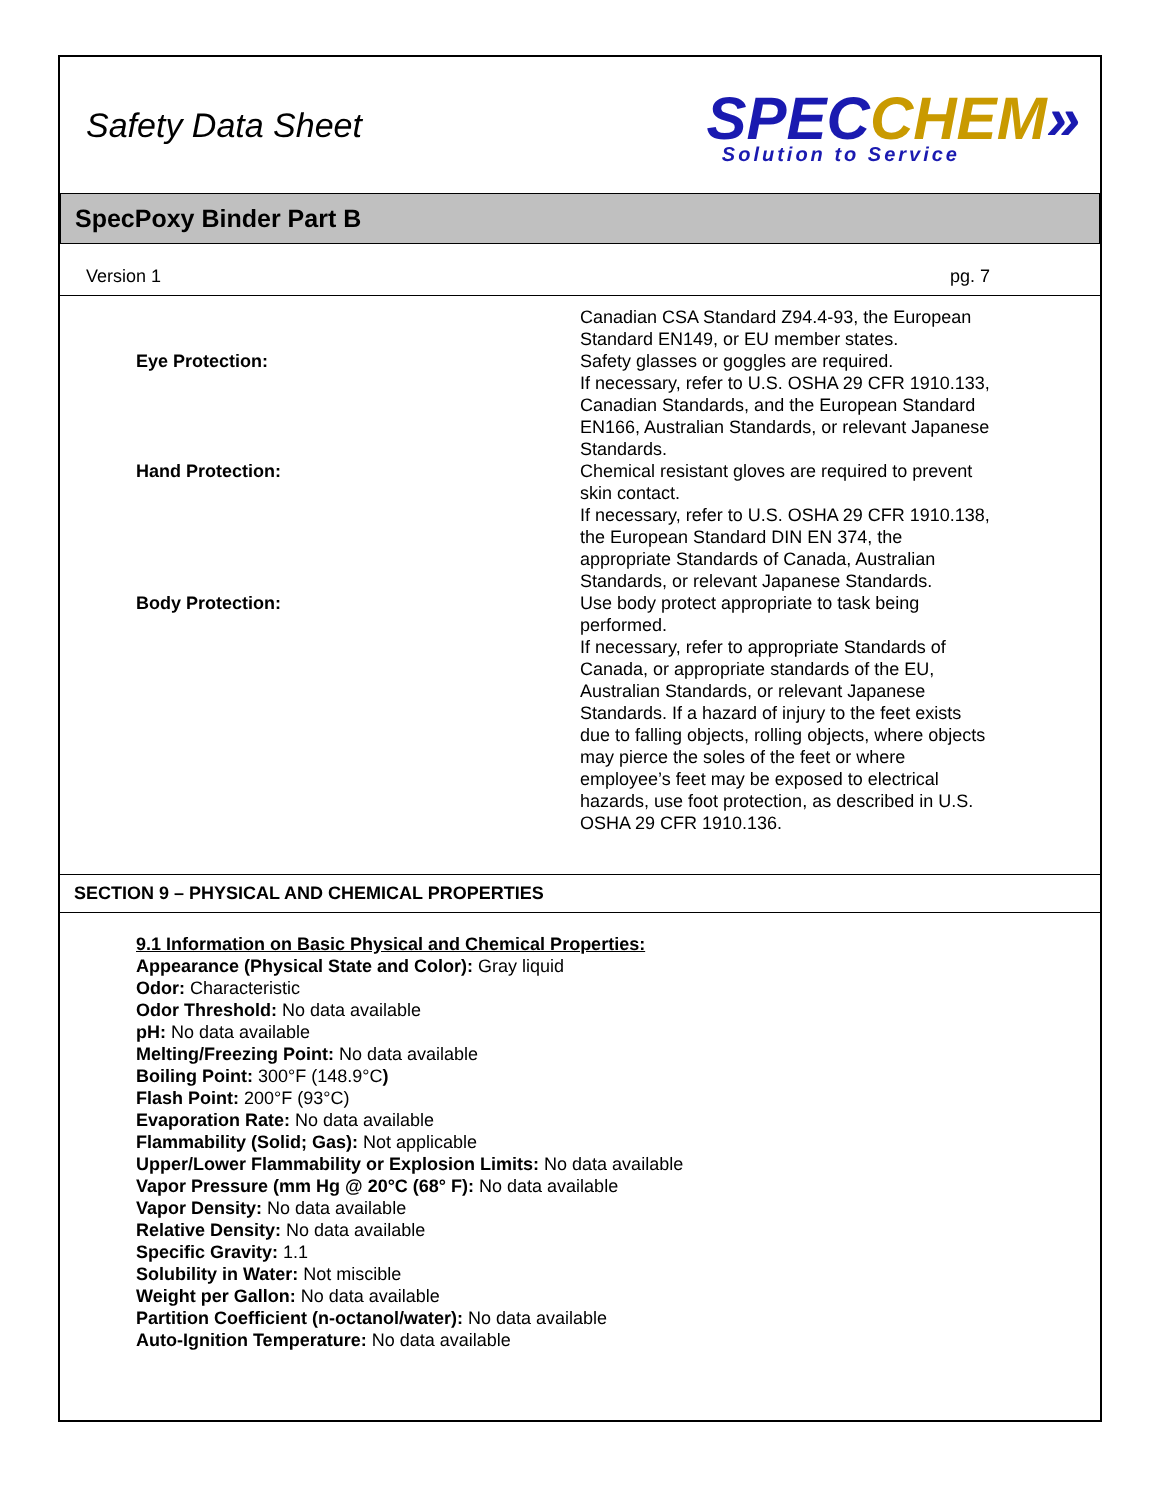Safety Data Sheet
SPEC CHEM»
Solution to Service
SpecPoxy Binder Part B
Version 1 pg. 7
| | Canadian CSA Standard Z94.4-93, the European Standard EN149, or EU member states. |
| Eye Protection: | Safety glasses or goggles are required. If necessary, refer to U.S. OSHA 29 CFR 1910.133, Canadian Standards, and the European Standard EN166, Australian Standards, or relevant Japanese Standards. |
| Hand Protection: | Chemical resistant gloves are required to prevent skin contact. If necessary, refer to U.S. OSHA 29 CFR 1910.138, the European Standard DIN EN 374, the appropriate Standards of Canada, Australian Standards, or relevant Japanese Standards. |
| Body Protection: | Use body protect appropriate to task being performed. If necessary, refer to appropriate Standards of Canada, or appropriate standards of the EU, Australian Standards, or relevant Japanese Standards. If a hazard of injury to the feet exists due to falling objects, rolling objects, where objects may pierce the soles of the feet or where employee’s feet may be exposed to electrical hazards, use foot protection, as described in U.S. OSHA 29 CFR 1910.136. |
SECTION 9 – PHYSICAL AND CHEMICAL PROPERTIES
9.1 Information on Basic Physical and Chemical Properties:
Appearance (Physical State and Color): Gray liquid
Odor: Characteristic
Odor Threshold: No data available
pH: No data available
Melting/Freezing Point: No data available
Boiling Point: 300°F (148.9°C)
Flash Point: 200°F (93°C)
Evaporation Rate: No data available
Flammability (Solid; Gas): Not applicable
Upper/Lower Flammability or Explosion Limits: No data available
Vapor Pressure (mm Hg @ 20°C (68° F): No data available
Vapor Density: No data available
Relative Density: No data available
Specific Gravity: 1.1
Solubility in Water: Not miscible
Weight per Gallon: No data available
Partition Coefficient (n-octanol/water): No data available
Auto-Ignition Temperature: No data available